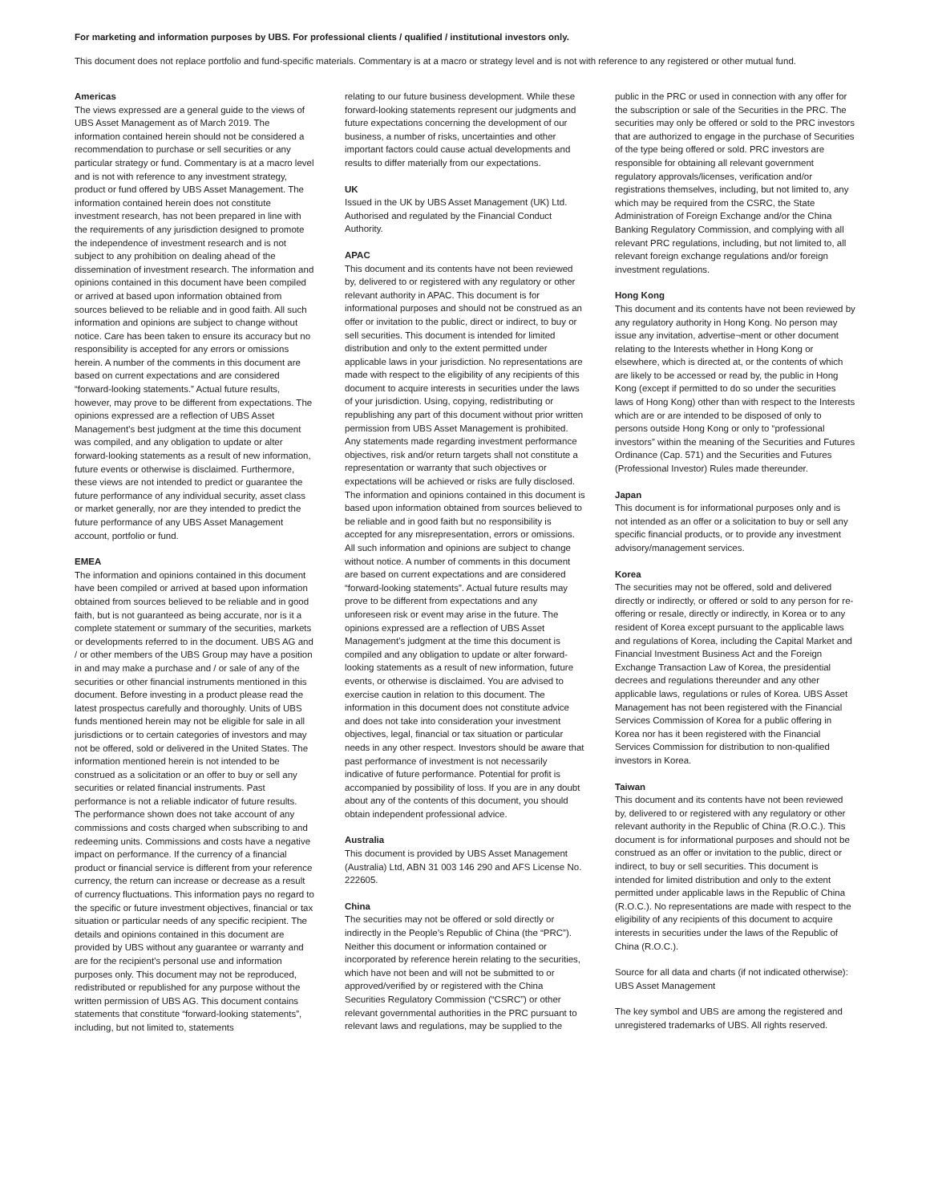For marketing and information purposes by UBS. For professional clients / qualified / institutional investors only.
This document does not replace portfolio and fund-specific materials. Commentary is at a macro or strategy level and is not with reference to any registered or other mutual fund.
Americas
The views expressed are a general guide to the views of UBS Asset Management as of March 2019. The information contained herein should not be considered a recommendation to purchase or sell securities or any particular strategy or fund. Commentary is at a macro level and is not with reference to any investment strategy, product or fund offered by UBS Asset Management. The information contained herein does not constitute investment research, has not been prepared in line with the requirements of any jurisdiction designed to promote the independence of investment research and is not subject to any prohibition on dealing ahead of the dissemination of investment research. The information and opinions contained in this document have been compiled or arrived at based upon information obtained from sources believed to be reliable and in good faith. All such information and opinions are subject to change without notice. Care has been taken to ensure its accuracy but no responsibility is accepted for any errors or omissions herein. A number of the comments in this document are based on current expectations and are considered “forward-looking statements.” Actual future results, however, may prove to be different from expectations. The opinions expressed are a reflection of UBS Asset Management’s best judgment at the time this document was compiled, and any obligation to update or alter forward-looking statements as a result of new information, future events or otherwise is disclaimed. Furthermore, these views are not intended to predict or guarantee the future performance of any individual security, asset class or market generally, nor are they intended to predict the future performance of any UBS Asset Management account, portfolio or fund.
EMEA
The information and opinions contained in this document have been compiled or arrived at based upon information obtained from sources believed to be reliable and in good faith, but is not guaranteed as being accurate, nor is it a complete statement or summary of the securities, markets or developments referred to in the document. UBS AG and / or other members of the UBS Group may have a position in and may make a purchase and / or sale of any of the securities or other financial instruments mentioned in this document. Before investing in a product please read the latest prospectus carefully and thoroughly. Units of UBS funds mentioned herein may not be eligible for sale in all jurisdictions or to certain categories of investors and may not be offered, sold or delivered in the United States. The information mentioned herein is not intended to be construed as a solicitation or an offer to buy or sell any securities or related financial instruments. Past performance is not a reliable indicator of future results. The performance shown does not take account of any commissions and costs charged when subscribing to and redeeming units. Commissions and costs have a negative impact on performance. If the currency of a financial product or financial service is different from your reference currency, the return can increase or decrease as a result of currency fluctuations. This information pays no regard to the specific or future investment objectives, financial or tax situation or particular needs of any specific recipient. The details and opinions contained in this document are provided by UBS without any guarantee or warranty and are for the recipient’s personal use and information purposes only. This document may not be reproduced, redistributed or republished for any purpose without the written permission of UBS AG. This document contains statements that constitute “forward-looking statements”, including, but not limited to, statements
relating to our future business development. While these forward-looking statements represent our judgments and future expectations concerning the development of our business, a number of risks, uncertainties and other important factors could cause actual developments and results to differ materially from our expectations.
UK
Issued in the UK by UBS Asset Management (UK) Ltd. Authorised and regulated by the Financial Conduct Authority.
APAC
This document and its contents have not been reviewed by, delivered to or registered with any regulatory or other relevant authority in APAC. This document is for informational purposes and should not be construed as an offer or invitation to the public, direct or indirect, to buy or sell securities. This document is intended for limited distribution and only to the extent permitted under applicable laws in your jurisdiction. No representations are made with respect to the eligibility of any recipients of this document to acquire interests in securities under the laws of your jurisdiction. Using, copying, redistributing or republishing any part of this document without prior written permission from UBS Asset Management is prohibited. Any statements made regarding investment performance objectives, risk and/or return targets shall not constitute a representation or warranty that such objectives or expectations will be achieved or risks are fully disclosed. The information and opinions contained in this document is based upon information obtained from sources believed to be reliable and in good faith but no responsibility is accepted for any misrepresentation, errors or omissions. All such information and opinions are subject to change without notice. A number of comments in this document are based on current expectations and are considered “forward-looking statements”. Actual future results may prove to be different from expectations and any unforeseen risk or event may arise in the future. The opinions expressed are a reflection of UBS Asset Management’s judgment at the time this document is compiled and any obligation to update or alter forward-looking statements as a result of new information, future events, or otherwise is disclaimed. You are advised to exercise caution in relation to this document. The information in this document does not constitute advice and does not take into consideration your investment objectives, legal, financial or tax situation or particular needs in any other respect. Investors should be aware that past performance of investment is not necessarily indicative of future performance. Potential for profit is accompanied by possibility of loss. If you are in any doubt about any of the contents of this document, you should obtain independent professional advice.
Australia
This document is provided by UBS Asset Management (Australia) Ltd, ABN 31 003 146 290 and AFS License No. 222605.
China
The securities may not be offered or sold directly or indirectly in the People’s Republic of China (the “PRC”). Neither this document or information contained or incorporated by reference herein relating to the securities, which have not been and will not be submitted to or approved/verified by or registered with the China Securities Regulatory Commission (“CSRC”) or other relevant governmental authorities in the PRC pursuant to relevant laws and regulations, may be supplied to the
public in the PRC or used in connection with any offer for the subscription or sale of the Securities in the PRC. The securities may only be offered or sold to the PRC investors that are authorized to engage in the purchase of Securities of the type being offered or sold. PRC investors are responsible for obtaining all relevant government regulatory approvals/licenses, verification and/or registrations themselves, including, but not limited to, any which may be required from the CSRC, the State Administration of Foreign Exchange and/or the China Banking Regulatory Commission, and complying with all relevant PRC regulations, including, but not limited to, all relevant foreign exchange regulations and/or foreign investment regulations.
Hong Kong
This document and its contents have not been reviewed by any regulatory authority in Hong Kong. No person may issue any invitation, advertise¬ment or other document relating to the Interests whether in Hong Kong or elsewhere, which is directed at, or the contents of which are likely to be accessed or read by, the public in Hong Kong (except if permitted to do so under the securities laws of Hong Kong) other than with respect to the Interests which are or are intended to be disposed of only to persons outside Hong Kong or only to “professional investors” within the meaning of the Securities and Futures Ordinance (Cap. 571) and the Securities and Futures (Professional Investor) Rules made thereunder.
Japan
This document is for informational purposes only and is not intended as an offer or a solicitation to buy or sell any specific financial products, or to provide any investment advisory/management services.
Korea
The securities may not be offered, sold and delivered directly or indirectly, or offered or sold to any person for re-offering or resale, directly or indirectly, in Korea or to any resident of Korea except pursuant to the applicable laws and regulations of Korea, including the Capital Market and Financial Investment Business Act and the Foreign Exchange Transaction Law of Korea, the presidential decrees and regulations thereunder and any other applicable laws, regulations or rules of Korea. UBS Asset Management has not been registered with the Financial Services Commission of Korea for a public offering in Korea nor has it been registered with the Financial Services Commission for distribution to non-qualified investors in Korea.
Taiwan
This document and its contents have not been reviewed by, delivered to or registered with any regulatory or other relevant authority in the Republic of China (R.O.C.). This document is for informational purposes and should not be construed as an offer or invitation to the public, direct or indirect, to buy or sell securities. This document is intended for limited distribution and only to the extent permitted under applicable laws in the Republic of China (R.O.C.). No representations are made with respect to the eligibility of any recipients of this document to acquire interests in securities under the laws of the Republic of China (R.O.C.).
Source for all data and charts (if not indicated otherwise): UBS Asset Management
The key symbol and UBS are among the registered and unregistered trademarks of UBS. All rights reserved.